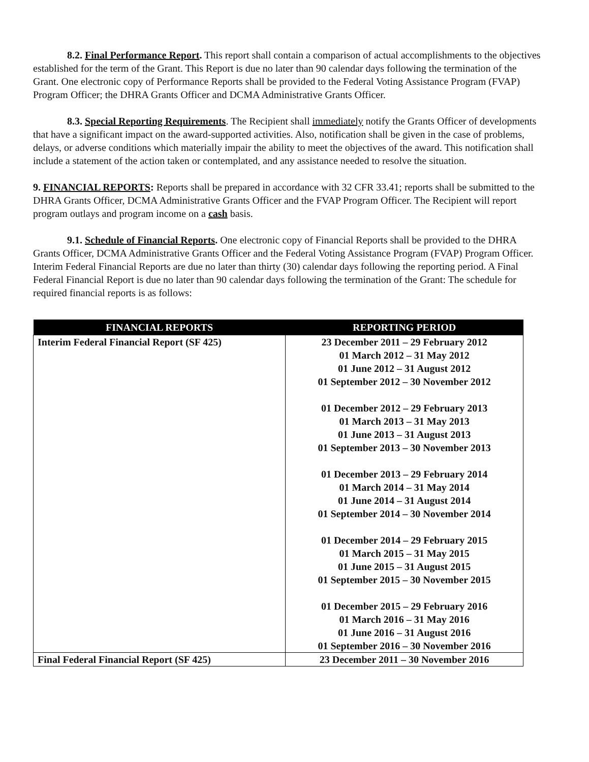8.2. Final Performance Report. This report shall contain a comparison of actual accomplishments to the objectives established for the term of the Grant. This Report is due no later than 90 calendar days following the termination of the Grant. One electronic copy of Performance Reports shall be provided to the Federal Voting Assistance Program (FVAP) Program Officer; the DHRA Grants Officer and DCMA Administrative Grants Officer.
8.3. Special Reporting Requirements. The Recipient shall immediately notify the Grants Officer of developments that have a significant impact on the award-supported activities. Also, notification shall be given in the case of problems, delays, or adverse conditions which materially impair the ability to meet the objectives of the award. This notification shall include a statement of the action taken or contemplated, and any assistance needed to resolve the situation.
9. FINANCIAL REPORTS: Reports shall be prepared in accordance with 32 CFR 33.41; reports shall be submitted to the DHRA Grants Officer, DCMA Administrative Grants Officer and the FVAP Program Officer. The Recipient will report program outlays and program income on a cash basis.
9.1. Schedule of Financial Reports. One electronic copy of Financial Reports shall be provided to the DHRA Grants Officer, DCMA Administrative Grants Officer and the Federal Voting Assistance Program (FVAP) Program Officer. Interim Federal Financial Reports are due no later than thirty (30) calendar days following the reporting period. A Final Federal Financial Report is due no later than 90 calendar days following the termination of the Grant: The schedule for required financial reports is as follows:
| FINANCIAL REPORTS | REPORTING PERIOD |
| --- | --- |
| Interim Federal Financial Report (SF 425) | 23 December 2011 – 29 February 2012 01 March 2012 – 31 May 2012 01 June 2012 – 31 August 2012 01 September 2012 – 30 November 2012 01 December 2012 – 29 February 2013 01 March 2013 – 31 May 2013 01 June 2013 – 31 August 2013 01 September 2013 – 30 November 2013 01 December 2013 – 29 February 2014 01 March 2014 – 31 May 2014 01 June 2014 – 31 August 2014 01 September 2014 – 30 November 2014 01 December 2014 – 29 February 2015 01 March 2015 – 31 May 2015 01 June 2015 – 31 August 2015 01 September 2015 – 30 November 2015 01 December 2015 – 29 February 2016 01 March 2016 – 31 May 2016 01 June 2016 – 31 August 2016 01 September 2016 – 30 November 2016 |
| Final Federal Financial Report (SF 425) | 23 December 2011 – 30 November 2016 |